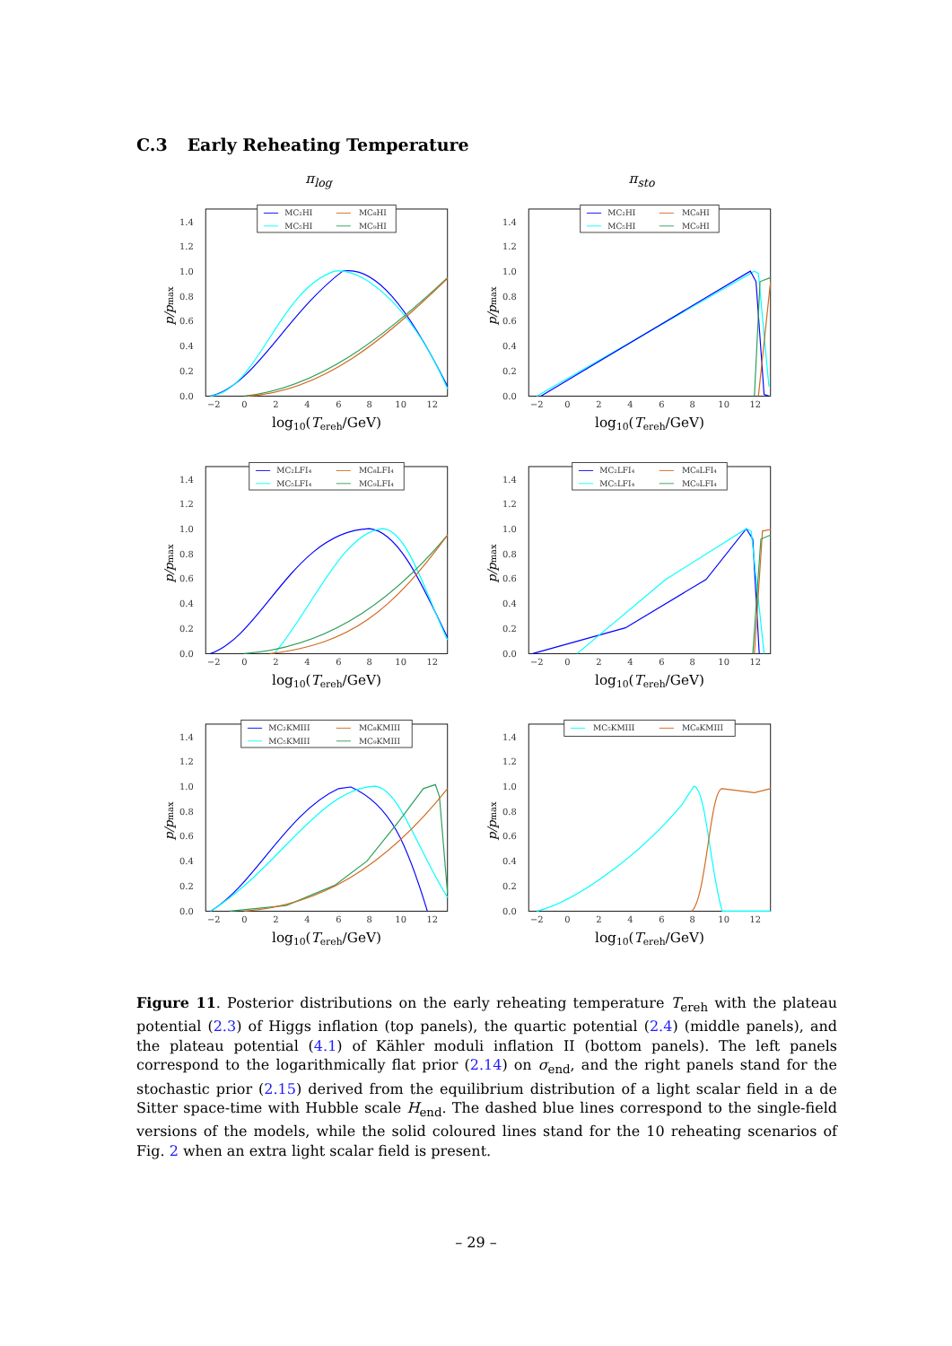C.3 Early Reheating Temperature
π<sub>log</sub> π<sub>sto</sub>
0.0
0.2
0.4
0.6
0.8
1.0
1.2
1.4
−2
0
2
4
6
8
10
12
log10(Tereh/GeV)
p/pmax
MC₂HI
MC₈HI
MC₅HI
MC₉HI
0.0
0.2
0.4
0.6
0.8
1.0
1.2
1.4
−2
0
2
4
6
8
10
12
log10(Tereh/GeV)
p/pmax
MC₂HI
MC₈HI
MC₅HI
MC₉HI
0.0
0.2
0.4
0.6
0.8
1.0
1.2
1.4
−2
0
2
4
6
8
10
12
log10(Tereh/GeV)
p/pmax
MC₂LFI₄
MC₈LFI₄
MC₅LFI₄
MC₉LFI₄
0.0
0.2
0.4
0.6
0.8
1.0
1.2
1.4
−2
0
2
4
6
8
10
12
log10(Tereh/GeV)
p/pmax
MC₂LFI₄
MC₈LFI₄
MC₅LFI₄
MC₉LFI₄
0.0
0.2
0.4
0.6
0.8
1.0
1.2
1.4
−2
0
2
4
6
8
10
12
log10(Tereh/GeV)
p/pmax
MC₂KMIII
MC₈KMIII
MC₅KMIII
MC₉KMIII
0.0
0.2
0.4
0.6
0.8
1.0
1.2
1.4
−2
0
2
4
6
8
10
12
log10(Tereh/GeV)
p/pmax
MC₅KMIII
MC₈KMIII
Figure 11. Posterior distributions on the early reheating temperature T<sub>ereh</sub> with the plateau potential (2.3) of Higgs inflation (top panels), the quartic potential (2.4) (middle panels), and the plateau potential (4.1) of Kähler moduli inflation II (bottom panels). The left panels correspond to the logarithmically flat prior (2.14) on σ<sub>end</sub>, and the right panels stand for the stochastic prior (2.15) derived from the equilibrium distribution of a light scalar field in a de Sitter space-time with Hubble scale H<sub>end</sub>. The dashed blue lines correspond to the single-field versions of the models, while the solid coloured lines stand for the 10 reheating scenarios of Fig. 2 when an extra light scalar field is present.
– 29 –